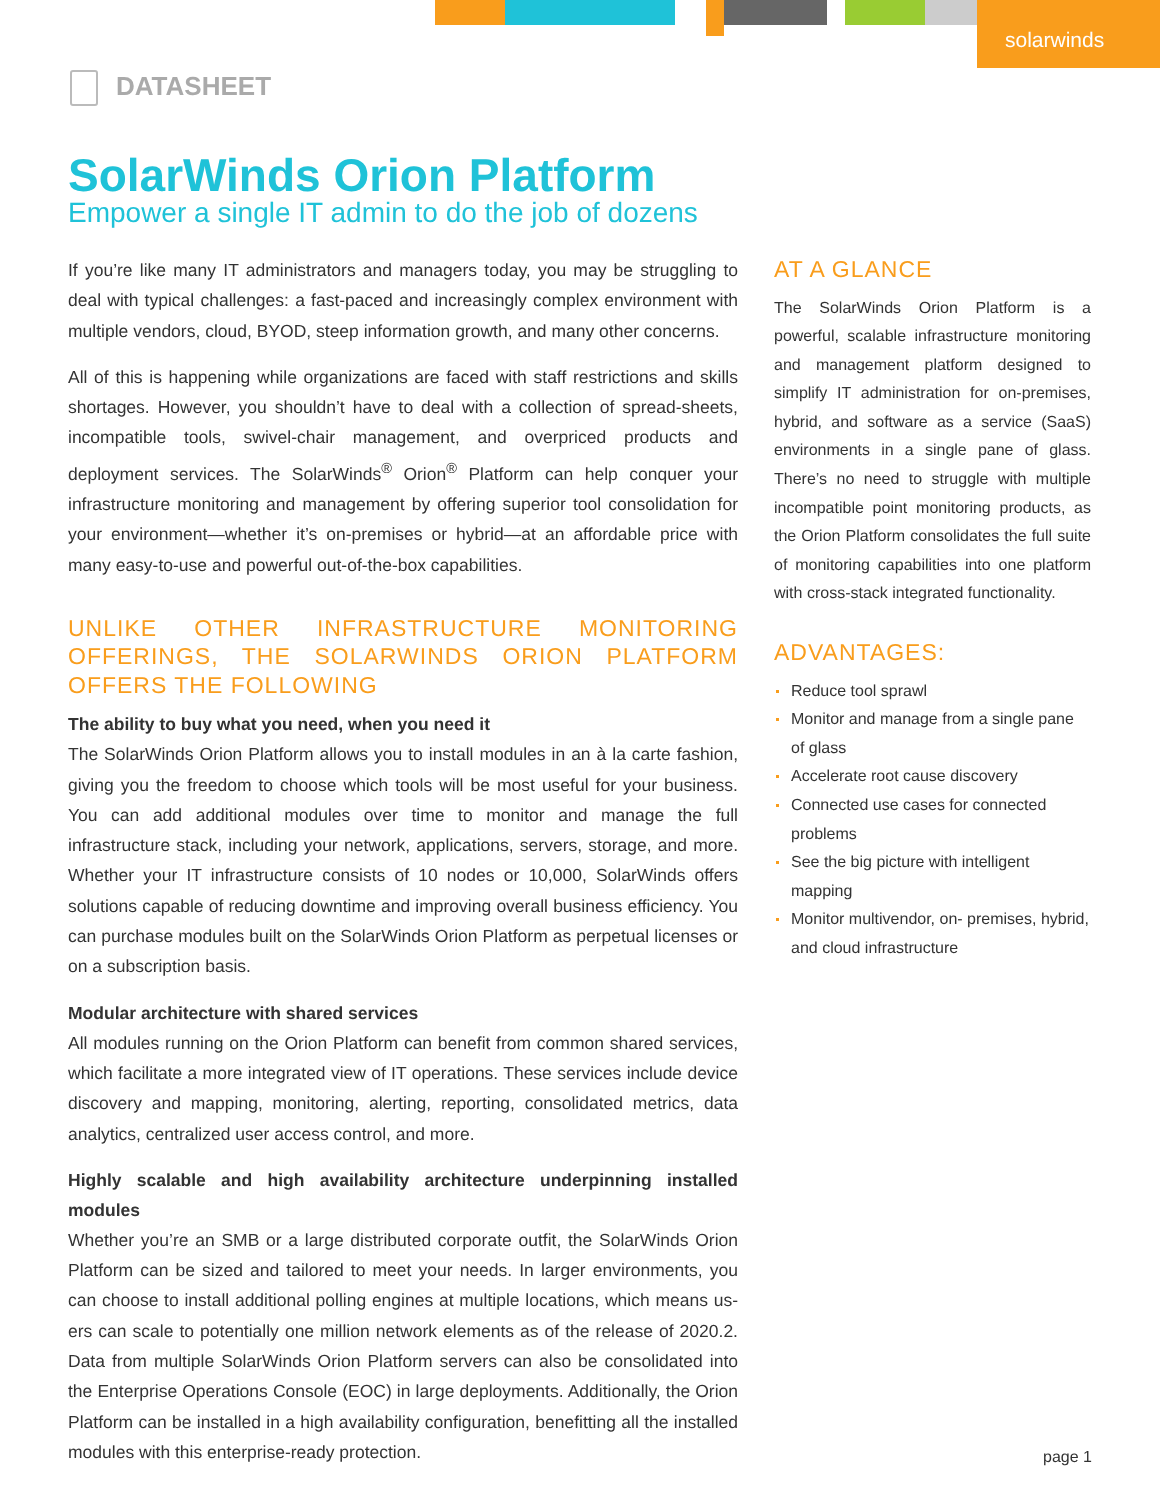solarwinds
DATASHEET
SolarWinds Orion Platform
Empower a single IT admin to do the job of dozens
If you’re like many IT administrators and managers today, you may be struggling to deal with typical challenges: a fast-paced and increasingly complex environment with multiple vendors, cloud, BYOD, steep information growth, and many other concerns.
All of this is happening while organizations are faced with staff restrictions and skills shortages. However, you shouldn’t have to deal with a collection of spread-sheets, incompatible tools, swivel-chair management, and overpriced products and deployment services. The SolarWinds<sup>®</sup> Orion<sup>®</sup> Platform can help conquer your infrastructure monitoring and management by offering superior tool consolidation for your environment—whether it’s on-premises or hybrid—at an affordable price with many easy-to-use and powerful out-of-the-box capabilities.
UNLIKE OTHER INFRASTRUCTURE MONITORING OFFERINGS, THE SOLARWINDS ORION PLATFORM OFFERS THE FOLLOWING
The ability to buy what you need, when you need it
The SolarWinds Orion Platform allows you to install modules in an à la carte fashion, giving you the freedom to choose which tools will be most useful for your business. You can add additional modules over time to monitor and manage the full infrastructure stack, including your network, applications, servers, storage, and more. Whether your IT infrastructure consists of 10 nodes or 10,000, SolarWinds offers solutions capable of reducing downtime and improving overall business efficiency. You can purchase modules built on the SolarWinds Orion Platform as perpetual licenses or on a subscription basis.
Modular architecture with shared services
All modules running on the Orion Platform can benefit from common shared services, which facilitate a more integrated view of IT operations. These services include device discovery and mapping, monitoring, alerting, reporting, consolidated metrics, data analytics, centralized user access control, and more.
Highly scalable and high availability architecture underpinning installed modules
Whether you’re an SMB or a large distributed corporate outfit, the SolarWinds Orion Platform can be sized and tailored to meet your needs. In larger environments, you can choose to install additional polling engines at multiple locations, which means us-ers can scale to potentially one million network elements as of the release of 2020.2. Data from multiple SolarWinds Orion Platform servers can also be consolidated into the Enterprise Operations Console (EOC) in large deployments. Additionally, the Orion Platform can be installed in a high availability configuration, benefitting all the installed modules with this enterprise-ready protection.
AT A GLANCE
The SolarWinds Orion Platform is a powerful, scalable infrastructure monitoring and management platform designed to simplify IT administration for on-premises, hybrid, and software as a service (SaaS) environments in a single pane of glass. There’s no need to struggle with multiple incompatible point monitoring products, as the Orion Platform consolidates the full suite of monitoring capabilities into one platform with cross-stack integrated functionality.
ADVANTAGES:
Reduce tool sprawl
Monitor and manage from a single pane of glass
Accelerate root cause discovery
Connected use cases for connected problems
See the big picture with intelligent mapping
Monitor multivendor, on- premises, hybrid, and cloud infrastructure
page 1